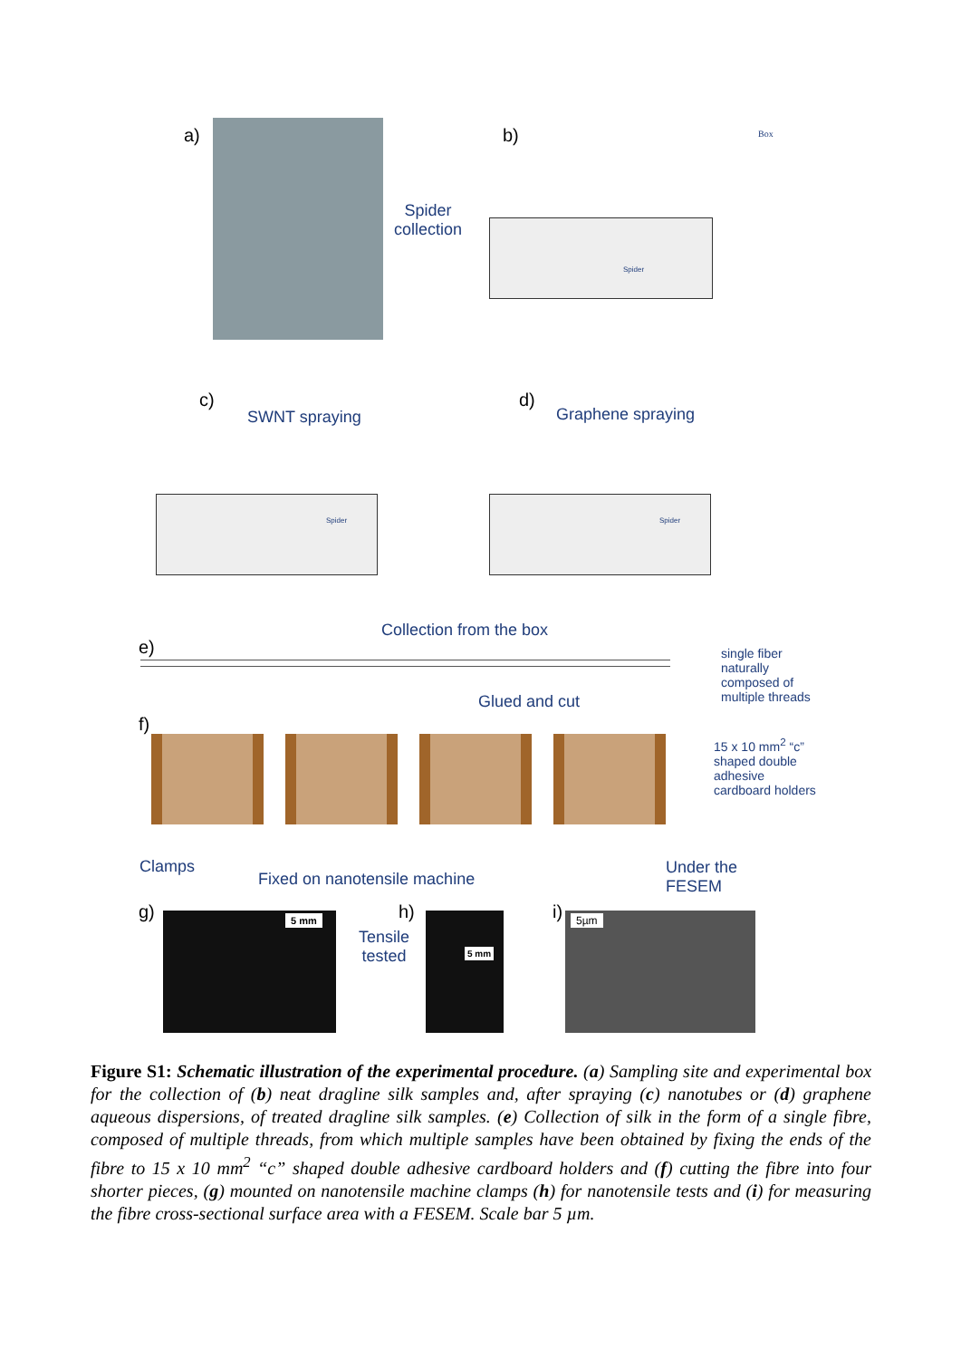a)
Spider
collection
b) Box
Spider
c)
SWNT spraying
d)
Graphene spraying
Spider Spider
Collection from the box
e)
single fiber
naturally
composed of
multiple threads
Glued and cut
f)
15 x 10 mm<sup>2</sup> “c”
shaped double
adhesive
cardboard holders
Clamps
Fixed on nanotensile machine
Under the
FESEM
g) 5 mm
Tensile
tested
h)
5 mm
i) 5µm
Figure S1: Schematic illustration of the experimental procedure. (a) Sampling site and experimental box for the collection of (b) neat dragline silk samples and, after spraying (c) nanotubes or (d) graphene aqueous dispersions, of treated dragline silk samples. (e) Collection of silk in the form of a single fibre, composed of multiple threads, from which multiple samples have been obtained by fixing the ends of the fibre to 15 x 10 mm<sup>2</sup> “c” shaped double adhesive cardboard holders and (f) cutting the fibre into four shorter pieces, (g) mounted on nanotensile machine clamps (h) for nanotensile tests and (i) for measuring the fibre cross-sectional surface area with a FESEM. Scale bar 5 µm.